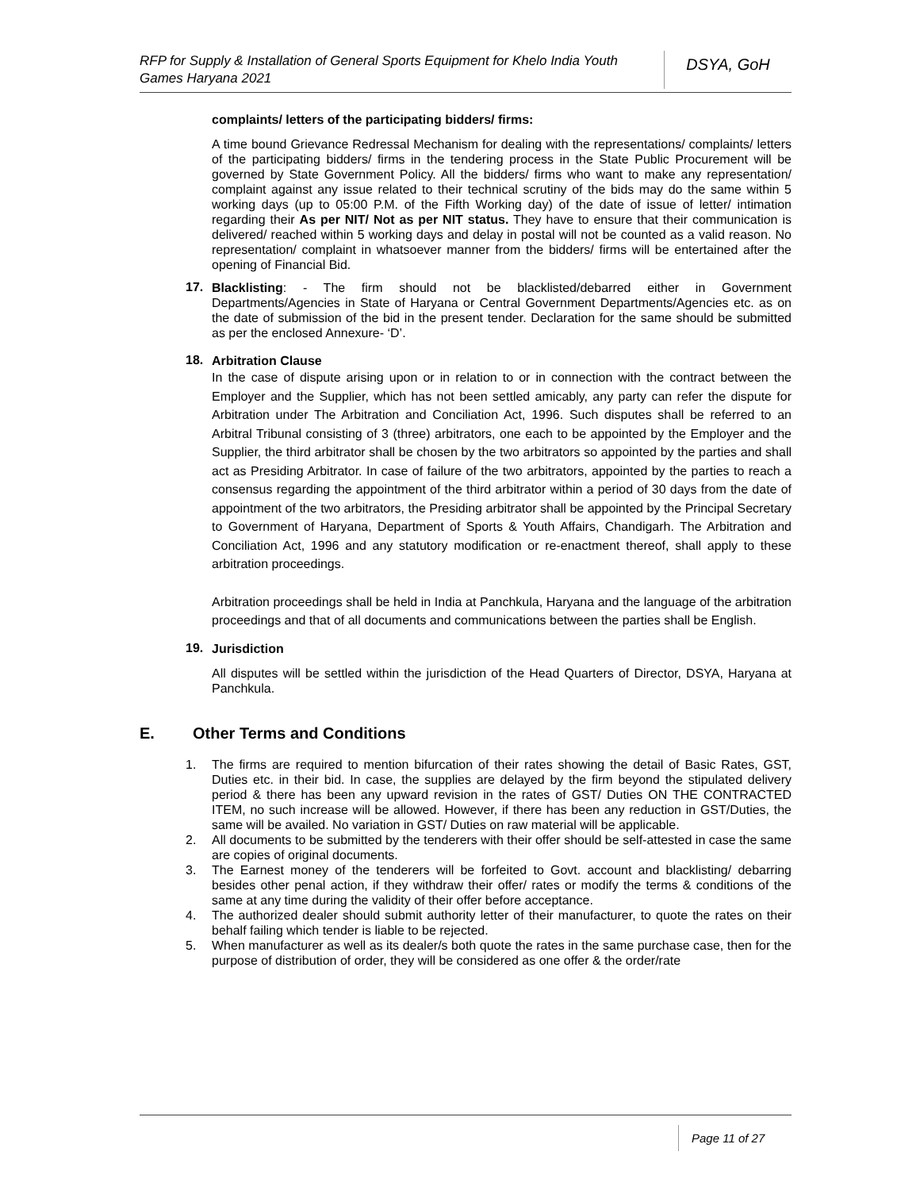RFP for Supply & Installation of General Sports Equipment for Khelo India Youth Games Haryana 2021
DSYA, GoH
complaints/ letters of the participating bidders/ firms:
A time bound Grievance Redressal Mechanism for dealing with the representations/ complaints/ letters of the participating bidders/ firms in the tendering process in the State Public Procurement will be governed by State Government Policy. All the bidders/ firms who want to make any representation/ complaint against any issue related to their technical scrutiny of the bids may do the same within 5 working days (up to 05:00 P.M. of the Fifth Working day) of the date of issue of letter/ intimation regarding their As per NIT/ Not as per NIT status. They have to ensure that their communication is delivered/ reached within 5 working days and delay in postal will not be counted as a valid reason. No representation/ complaint in whatsoever manner from the bidders/ firms will be entertained after the opening of Financial Bid.
17.
Blacklisting: - The firm should not be blacklisted/debarred either in Government Departments/Agencies in State of Haryana or Central Government Departments/Agencies etc. as on the date of submission of the bid in the present tender. Declaration for the same should be submitted as per the enclosed Annexure- ‘D’.
18.
Arbitration Clause
In the case of dispute arising upon or in relation to or in connection with the contract between the Employer and the Supplier, which has not been settled amicably, any party can refer the dispute for Arbitration under The Arbitration and Conciliation Act, 1996. Such disputes shall be referred to an Arbitral Tribunal consisting of 3 (three) arbitrators, one each to be appointed by the Employer and the Supplier, the third arbitrator shall be chosen by the two arbitrators so appointed by the parties and shall act as Presiding Arbitrator. In case of failure of the two arbitrators, appointed by the parties to reach a consensus regarding the appointment of the third arbitrator within a period of 30 days from the date of appointment of the two arbitrators, the Presiding arbitrator shall be appointed by the Principal Secretary to Government of Haryana, Department of Sports & Youth Affairs, Chandigarh. The Arbitration and Conciliation Act, 1996 and any statutory modification or re-enactment thereof, shall apply to these arbitration proceedings.
Arbitration proceedings shall be held in India at Panchkula, Haryana and the language of the arbitration proceedings and that of all documents and communications between the parties shall be English.
19.
Jurisdiction
All disputes will be settled within the jurisdiction of the Head Quarters of Director, DSYA, Haryana at Panchkula.
E. Other Terms and Conditions
1. The firms are required to mention bifurcation of their rates showing the detail of Basic Rates, GST, Duties etc. in their bid. In case, the supplies are delayed by the firm beyond the stipulated delivery period & there has been any upward revision in the rates of GST/ Duties ON THE CONTRACTED ITEM, no such increase will be allowed. However, if there has been any reduction in GST/Duties, the same will be availed. No variation in GST/ Duties on raw material will be applicable.
2. All documents to be submitted by the tenderers with their offer should be self-attested in case the same are copies of original documents.
3. The Earnest money of the tenderers will be forfeited to Govt. account and blacklisting/ debarring besides other penal action, if they withdraw their offer/ rates or modify the terms & conditions of the same at any time during the validity of their offer before acceptance.
4. The authorized dealer should submit authority letter of their manufacturer, to quote the rates on their behalf failing which tender is liable to be rejected.
5. When manufacturer as well as its dealer/s both quote the rates in the same purchase case, then for the purpose of distribution of order, they will be considered as one offer & the order/rate
Page 11 of 27